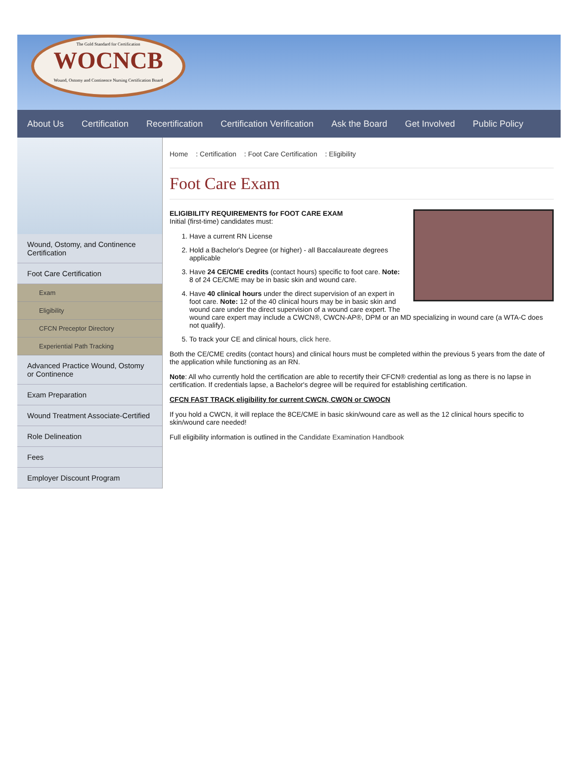The Gold Standard for Certification
WOCNCB
Wound, Ostomy and Continence Nursing Certification Board
About Us Certification Recertification Certification Verification Ask the Board Get Involved Public Policy
Wound, Ostomy, and Continence Certification
Foot Care Certification
Exam
Eligibility
CFCN Preceptor Directory
Experiential Path Tracking
Advanced Practice Wound, Ostomy or Continence
Exam Preparation
Wound Treatment Associate-Certified
Role Delineation
Fees
Employer Discount Program
Home : Certification : Foot Care Certification : Eligibility
Foot Care Exam
ELIGIBILITY REQUIREMENTS for FOOT CARE EXAM
Initial (first-time) candidates must:
1. Have a current RN License
2. Hold a Bachelor's Degree (or higher) - all Baccalaureate degrees applicable
3. Have 24 CE/CME credits (contact hours) specific to foot care. Note: 8 of 24 CE/CME may be in basic skin and wound care.
4. Have 40 clinical hours under the direct supervision of an expert in foot care. Note: 12 of the 40 clinical hours may be in basic skin and wound care under the direct supervision of a wound care expert. The wound care expert may include a CWCN®, CWCN-AP®, DPM or an MD specializing in wound care (a WTA-C does not qualify).
5. To track your CE and clinical hours, click here.
Both the CE/CME credits (contact hours) and clinical hours must be completed within the previous 5 years from the date of the application while functioning as an RN.
Note: All who currently hold the certification are able to recertify their CFCN® credential as long as there is no lapse in certification. If credentials lapse, a Bachelor's degree will be required for establishing certification.
CFCN FAST TRACK eligibility for current CWCN, CWON or CWOCN
If you hold a CWCN, it will replace the 8CE/CME in basic skin/wound care as well as the 12 clinical hours specific to skin/wound care needed!
Full eligibility information is outlined in the Candidate Examination Handbook